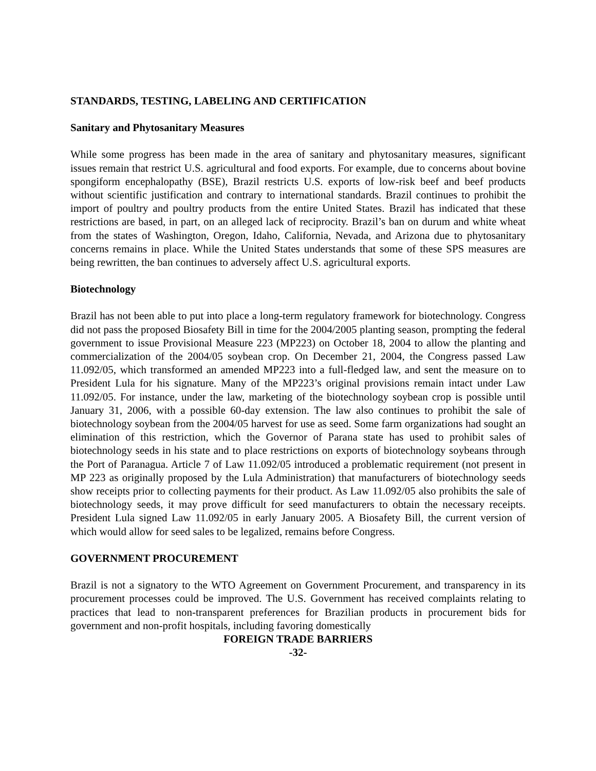STANDARDS, TESTING, LABELING AND CERTIFICATION
Sanitary and Phytosanitary Measures
While some progress has been made in the area of sanitary and phytosanitary measures, significant issues remain that restrict U.S. agricultural and food exports. For example, due to concerns about bovine spongiform encephalopathy (BSE), Brazil restricts U.S. exports of low-risk beef and beef products without scientific justification and contrary to international standards. Brazil continues to prohibit the import of poultry and poultry products from the entire United States. Brazil has indicated that these restrictions are based, in part, on an alleged lack of reciprocity. Brazil’s ban on durum and white wheat from the states of Washington, Oregon, Idaho, California, Nevada, and Arizona due to phytosanitary concerns remains in place. While the United States understands that some of these SPS measures are being rewritten, the ban continues to adversely affect U.S. agricultural exports.
Biotechnology
Brazil has not been able to put into place a long-term regulatory framework for biotechnology. Congress did not pass the proposed Biosafety Bill in time for the 2004/2005 planting season, prompting the federal government to issue Provisional Measure 223 (MP223) on October 18, 2004 to allow the planting and commercialization of the 2004/05 soybean crop. On December 21, 2004, the Congress passed Law 11.092/05, which transformed an amended MP223 into a full-fledged law, and sent the measure on to President Lula for his signature. Many of the MP223’s original provisions remain intact under Law 11.092/05. For instance, under the law, marketing of the biotechnology soybean crop is possible until January 31, 2006, with a possible 60-day extension. The law also continues to prohibit the sale of biotechnology soybean from the 2004/05 harvest for use as seed. Some farm organizations had sought an elimination of this restriction, which the Governor of Parana state has used to prohibit sales of biotechnology seeds in his state and to place restrictions on exports of biotechnology soybeans through the Port of Paranagua. Article 7 of Law 11.092/05 introduced a problematic requirement (not present in MP 223 as originally proposed by the Lula Administration) that manufacturers of biotechnology seeds show receipts prior to collecting payments for their product. As Law 11.092/05 also prohibits the sale of biotechnology seeds, it may prove difficult for seed manufacturers to obtain the necessary receipts. President Lula signed Law 11.092/05 in early January 2005. A Biosafety Bill, the current version of which would allow for seed sales to be legalized, remains before Congress.
GOVERNMENT PROCUREMENT
Brazil is not a signatory to the WTO Agreement on Government Procurement, and transparency in its procurement processes could be improved. The U.S. Government has received complaints relating to practices that lead to non-transparent preferences for Brazilian products in procurement bids for government and non-profit hospitals, including favoring domestically
FOREIGN TRADE BARRIERS
-32-